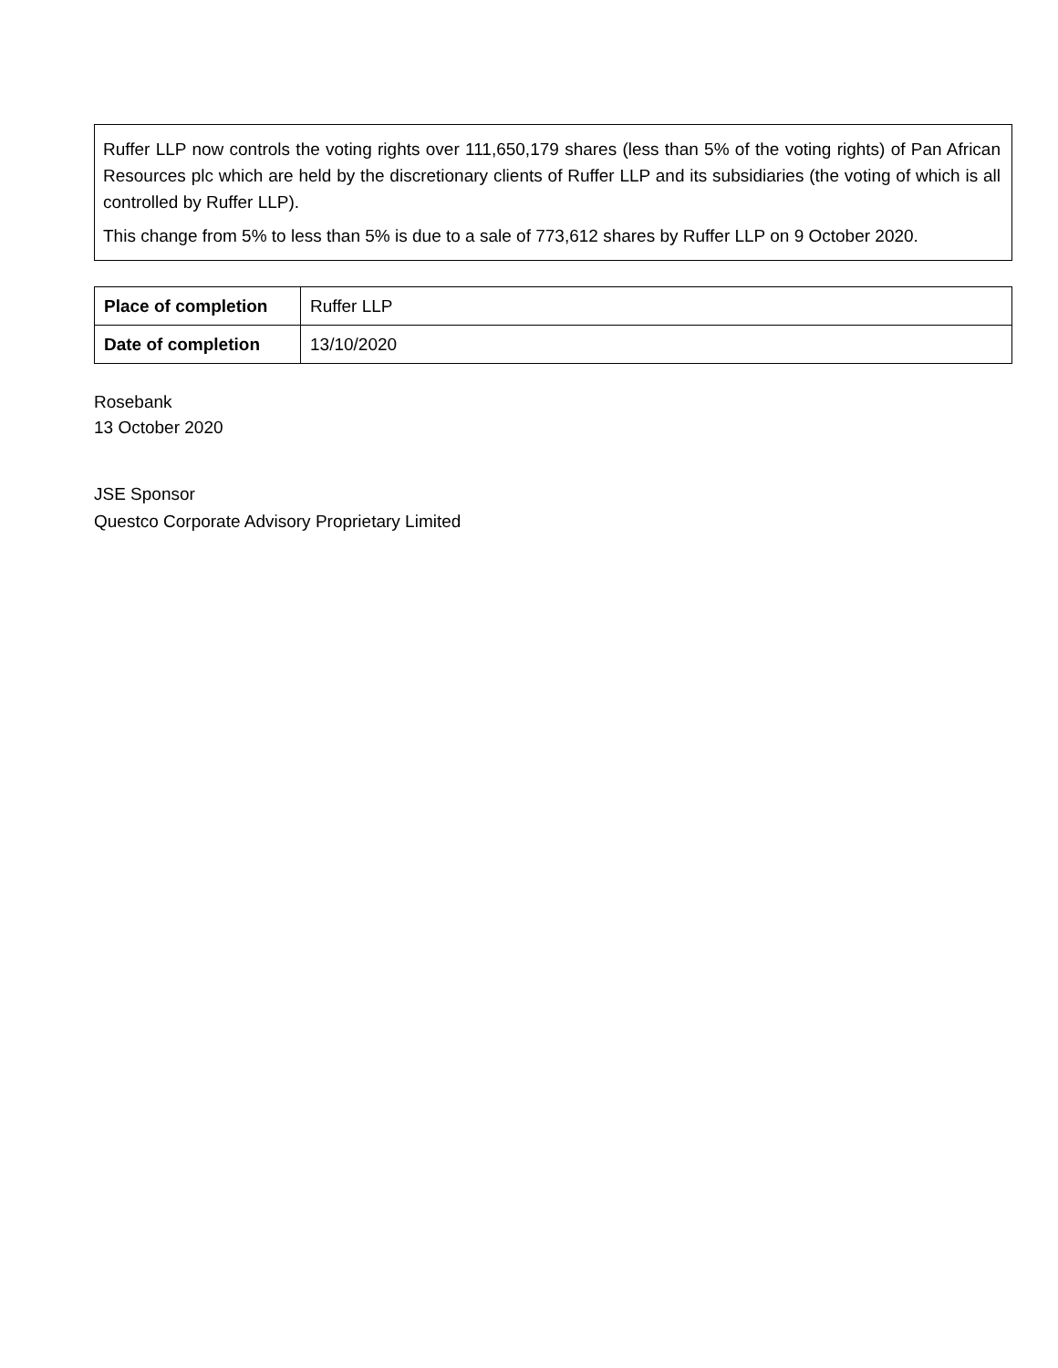Ruffer LLP now controls the voting rights over 111,650,179 shares (less than 5% of the voting rights) of Pan African Resources plc which are held by the discretionary clients of Ruffer LLP and its subsidiaries (the voting of which is all controlled by Ruffer LLP).
This change from 5% to less than 5% is due to a sale of 773,612 shares by Ruffer LLP on 9 October 2020.
| Place of completion | Ruffer LLP |
| Date of completion | 13/10/2020 |
Rosebank
13 October 2020
JSE Sponsor
Questco Corporate Advisory Proprietary Limited